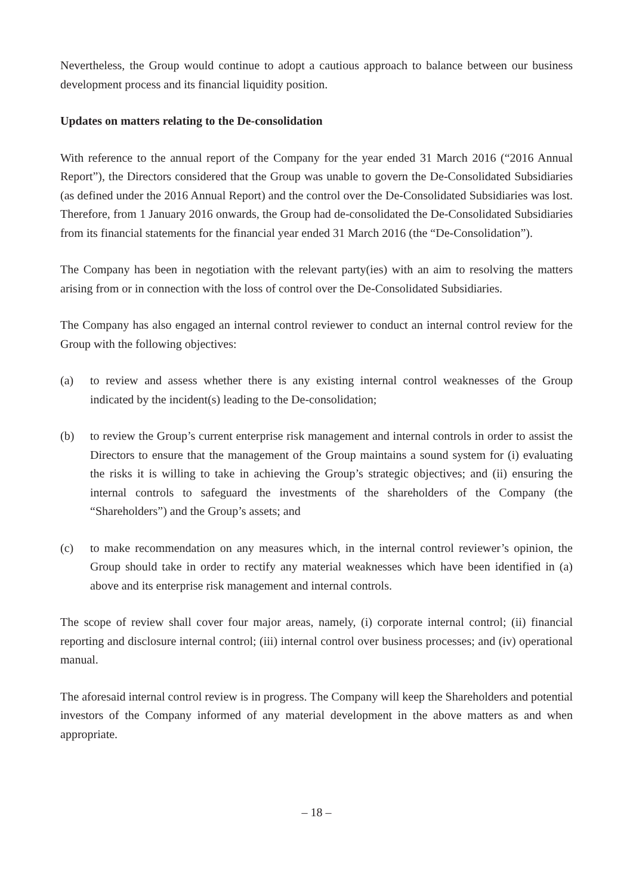Nevertheless, the Group would continue to adopt a cautious approach to balance between our business development process and its financial liquidity position.
Updates on matters relating to the De-consolidation
With reference to the annual report of the Company for the year ended 31 March 2016 (“2016 Annual Report”), the Directors considered that the Group was unable to govern the De-Consolidated Subsidiaries (as defined under the 2016 Annual Report) and the control over the De-Consolidated Subsidiaries was lost. Therefore, from 1 January 2016 onwards, the Group had de-consolidated the De-Consolidated Subsidiaries from its financial statements for the financial year ended 31 March 2016 (the “De-Consolidation”).
The Company has been in negotiation with the relevant party(ies) with an aim to resolving the matters arising from or in connection with the loss of control over the De-Consolidated Subsidiaries.
The Company has also engaged an internal control reviewer to conduct an internal control review for the Group with the following objectives:
(a) to review and assess whether there is any existing internal control weaknesses of the Group indicated by the incident(s) leading to the De-consolidation;
(b) to review the Group’s current enterprise risk management and internal controls in order to assist the Directors to ensure that the management of the Group maintains a sound system for (i) evaluating the risks it is willing to take in achieving the Group’s strategic objectives; and (ii) ensuring the internal controls to safeguard the investments of the shareholders of the Company (the “Shareholders”) and the Group’s assets; and
(c) to make recommendation on any measures which, in the internal control reviewer’s opinion, the Group should take in order to rectify any material weaknesses which have been identified in (a) above and its enterprise risk management and internal controls.
The scope of review shall cover four major areas, namely, (i) corporate internal control; (ii) financial reporting and disclosure internal control; (iii) internal control over business processes; and (iv) operational manual.
The aforesaid internal control review is in progress. The Company will keep the Shareholders and potential investors of the Company informed of any material development in the above matters as and when appropriate.
– 18 –